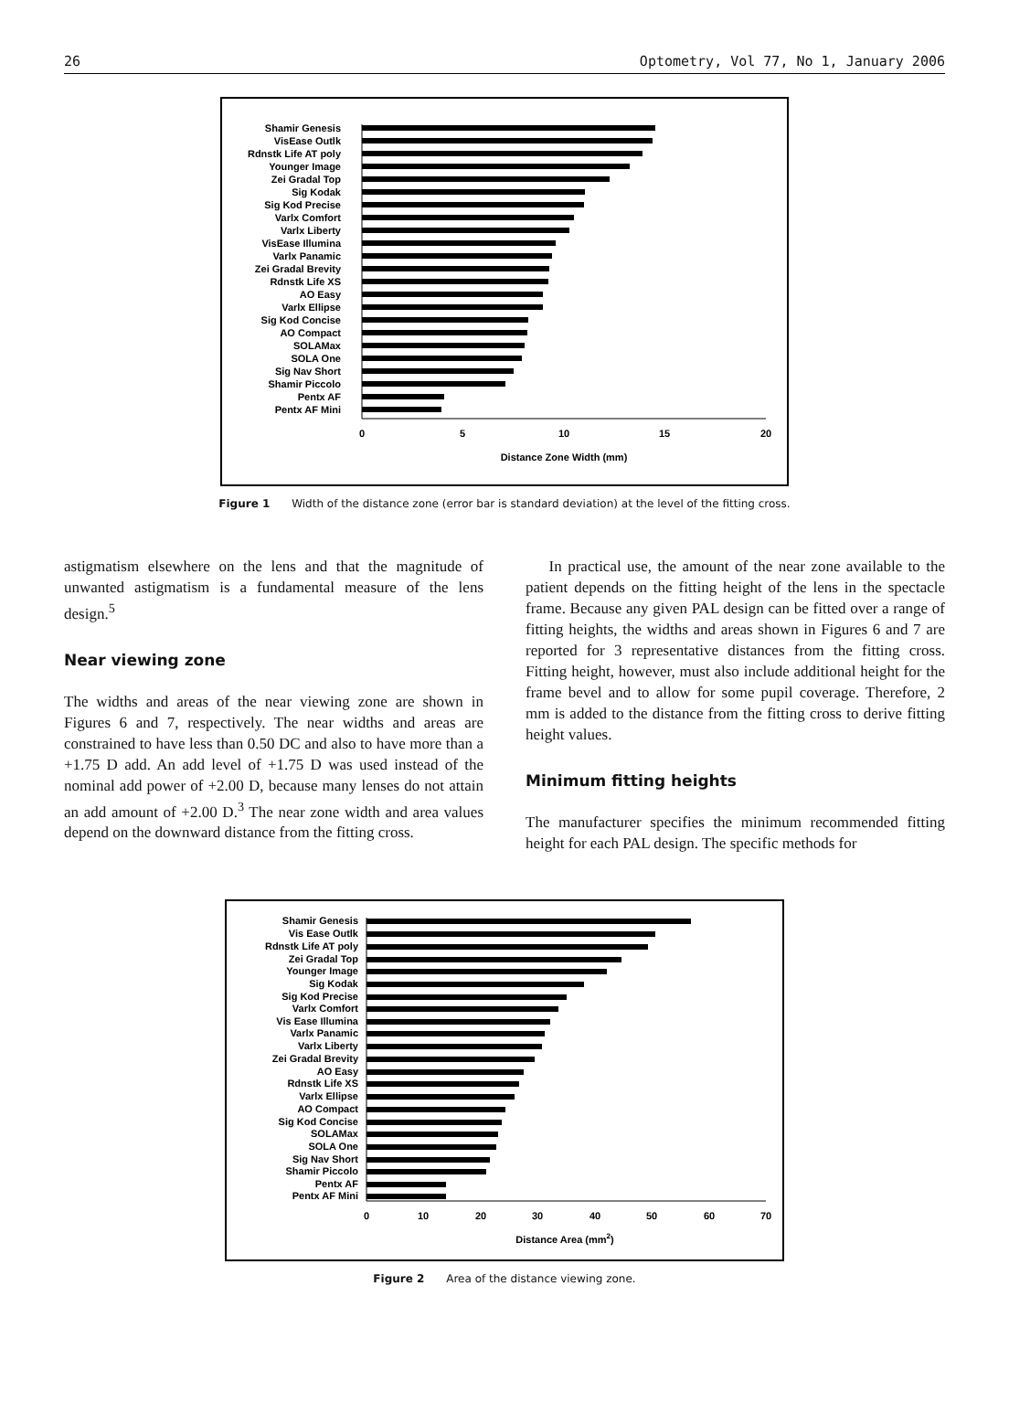26 Optometry, Vol 77, No 1, January 2006
Shamir Genesis
VisEase Outlk
Rdnstk Life AT poly
Younger Image
Zei Gradal Top
Sig Kodak
Sig Kod Precise
Varlx Comfort
Varlx Liberty
VisEase Illumina
Varlx Panamic
Zei Gradal Brevity
Rdnstk Life XS
AO Easy
Varlx Ellipse
Sig Kod Concise
AO Compact
SOLAMax
SOLA One
Sig Nav Short
Shamir Piccolo
Pentx AF
Pentx AF Mini
0
5
10
15
20
Distance Zone Width (mm)
Figure 1 Width of the distance zone (error bar is standard deviation) at the level of the fitting cross.
astigmatism elsewhere on the lens and that the magnitude of unwanted astigmatism is a fundamental measure of the lens design.<sup>5</sup>
Near viewing zone
The widths and areas of the near viewing zone are shown in Figures 6 and 7, respectively. The near widths and areas are constrained to have less than 0.50 DC and also to have more than a +1.75 D add. An add level of +1.75 D was used instead of the nominal add power of +2.00 D, because many lenses do not attain an add amount of +2.00 D.<sup>3</sup> The near zone width and area values depend on the downward distance from the fitting cross.
In practical use, the amount of the near zone available to the patient depends on the fitting height of the lens in the spectacle frame. Because any given PAL design can be fitted over a range of fitting heights, the widths and areas shown in Figures 6 and 7 are reported for 3 representative distances from the fitting cross. Fitting height, however, must also include additional height for the frame bevel and to allow for some pupil coverage. Therefore, 2 mm is added to the distance from the fitting cross to derive fitting height values.
Minimum fitting heights
The manufacturer specifies the minimum recommended fitting height for each PAL design. The specific methods for
Shamir Genesis
Vis Ease Outlk
Rdnstk Life AT poly
Zei Gradal Top
Younger Image
Sig Kodak
Sig Kod Precise
Varlx Comfort
Vis Ease Illumina
Varlx Panamic
Varlx Liberty
Zei Gradal Brevity
AO Easy
Rdnstk Life XS
Varlx Ellipse
AO Compact
Sig Kod Concise
SOLAMax
SOLA One
Sig Nav Short
Shamir Piccolo
Pentx AF
Pentx AF Mini
0
10
20
30
40
50
60
70
Distance Area (mm2)
Figure 2 Area of the distance viewing zone.